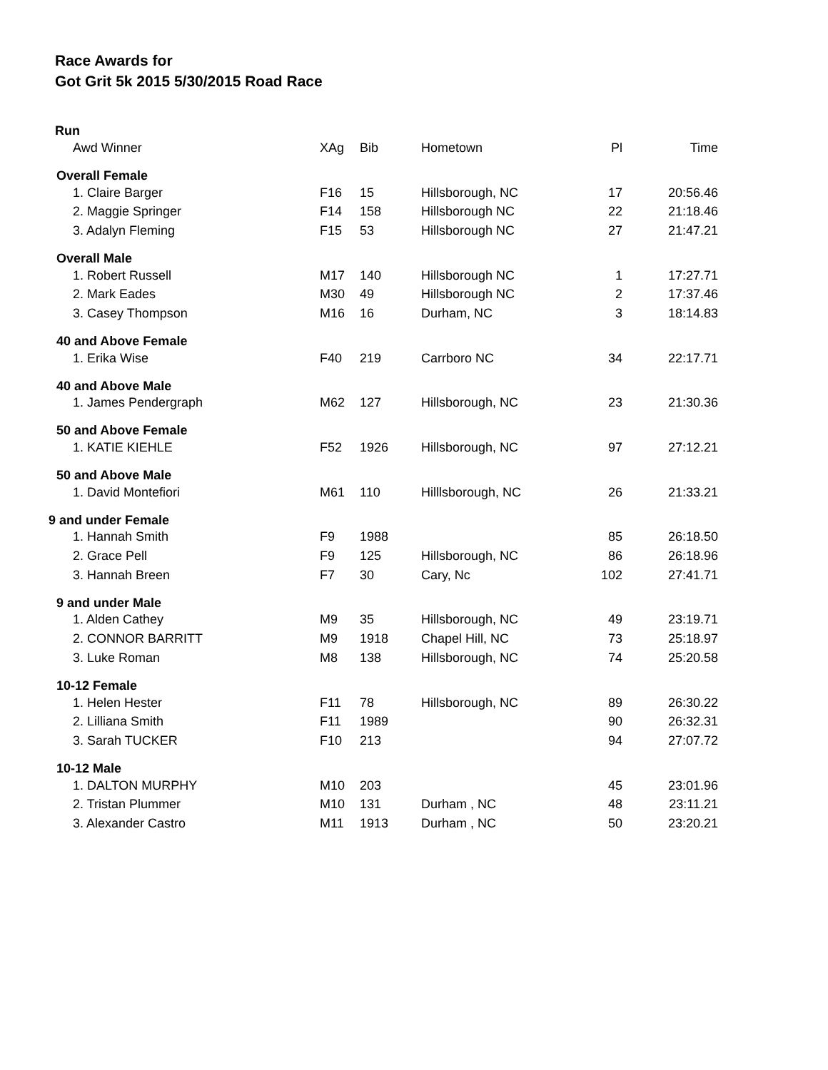Race Awards for
Got Grit 5k 2015 5/30/2015 Road Race
| Run | | | | | |
| Awd Winner | XAg | Bib | Hometown | Pl | Time |
| Overall Female | | | | | |
| 1. Claire Barger | F16 | 15 | Hillsborough, NC | 17 | 20:56.46 |
| 2. Maggie Springer | F14 | 158 | Hillsborough NC | 22 | 21:18.46 |
| 3. Adalyn Fleming | F15 | 53 | Hillsborough NC | 27 | 21:47.21 |
| Overall Male | | | | | |
| 1. Robert Russell | M17 | 140 | Hillsborough NC | 1 | 17:27.71 |
| 2. Mark Eades | M30 | 49 | Hillsborough NC | 2 | 17:37.46 |
| 3. Casey Thompson | M16 | 16 | Durham, NC | 3 | 18:14.83 |
| 40 and Above Female | | | | | |
| 1. Erika Wise | F40 | 219 | Carrboro NC | 34 | 22:17.71 |
| 40 and Above Male | | | | | |
| 1. James Pendergraph | M62 | 127 | Hillsborough, NC | 23 | 21:30.36 |
| 50 and Above Female | | | | | |
| 1. KATIE KIEHLE | F52 | 1926 | Hillsborough, NC | 97 | 27:12.21 |
| 50 and Above Male | | | | | |
| 1. David Montefiori | M61 | 110 | Hilllsborough, NC | 26 | 21:33.21 |
| 9 and under Female | | | | | |
| 1. Hannah Smith | F9 | 1988 | | 85 | 26:18.50 |
| 2. Grace Pell | F9 | 125 | Hillsborough, NC | 86 | 26:18.96 |
| 3. Hannah Breen | F7 | 30 | Cary, Nc | 102 | 27:41.71 |
| 9 and under Male | | | | | |
| 1. Alden Cathey | M9 | 35 | Hillsborough, NC | 49 | 23:19.71 |
| 2. CONNOR BARRITT | M9 | 1918 | Chapel Hill, NC | 73 | 25:18.97 |
| 3. Luke Roman | M8 | 138 | Hillsborough, NC | 74 | 25:20.58 |
| 10-12 Female | | | | | |
| 1. Helen Hester | F11 | 78 | Hillsborough, NC | 89 | 26:30.22 |
| 2. Lilliana Smith | F11 | 1989 | | 90 | 26:32.31 |
| 3. Sarah TUCKER | F10 | 213 | | 94 | 27:07.72 |
| 10-12 Male | | | | | |
| 1. DALTON MURPHY | M10 | 203 | | 45 | 23:01.96 |
| 2. Tristan Plummer | M10 | 131 | Durham , NC | 48 | 23:11.21 |
| 3. Alexander Castro | M11 | 1913 | Durham , NC | 50 | 23:20.21 |